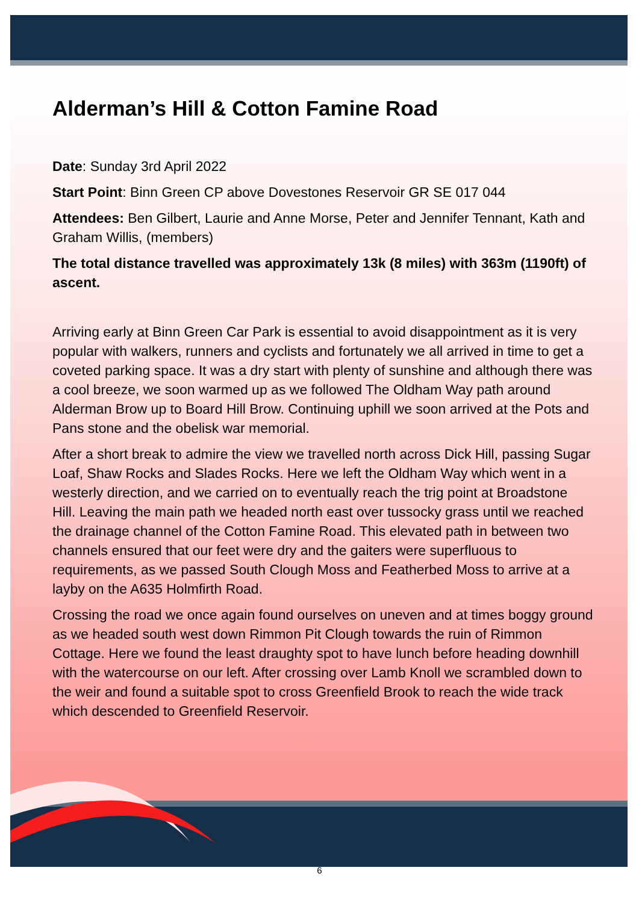Alderman’s Hill & Cotton Famine Road
Date: Sunday 3rd April 2022
Start Point: Binn Green CP above Dovestones Reservoir GR SE 017 044
Attendees: Ben Gilbert, Laurie and Anne Morse, Peter and Jennifer Tennant, Kath and Graham Willis, (members)
The total distance travelled was approximately 13k (8 miles) with 363m (1190ft) of ascent.
Arriving early at Binn Green Car Park is essential to avoid disappointment as it is very popular with walkers, runners and cyclists and fortunately we all arrived in time to get a coveted parking space. It was a dry start with plenty of sunshine and although there was a cool breeze, we soon warmed up as we followed The Oldham Way path around Alderman Brow up to Board Hill Brow. Continuing uphill we soon arrived at the Pots and Pans stone and the obelisk war memorial.
After a short break to admire the view we travelled north across Dick Hill, passing Sugar Loaf, Shaw Rocks and Slades Rocks. Here we left the Oldham Way which went in a westerly direction, and we carried on to eventually reach the trig point at Broadstone Hill. Leaving the main path we headed north east over tussocky grass until we reached the drainage channel of the Cotton Famine Road. This elevated path in between two channels ensured that our feet were dry and the gaiters were superfluous to requirements, as we passed South Clough Moss and Featherbed Moss to arrive at a layby on the A635 Holmfirth Road.
Crossing the road we once again found ourselves on uneven and at times boggy ground as we headed south west down Rimmon Pit Clough towards the ruin of Rimmon Cottage. Here we found the least draughty spot to have lunch before heading downhill with the watercourse on our left. After crossing over Lamb Knoll we scrambled down to the weir and found a suitable spot to cross Greenfield Brook to reach the wide track which descended to Greenfield Reservoir.
6